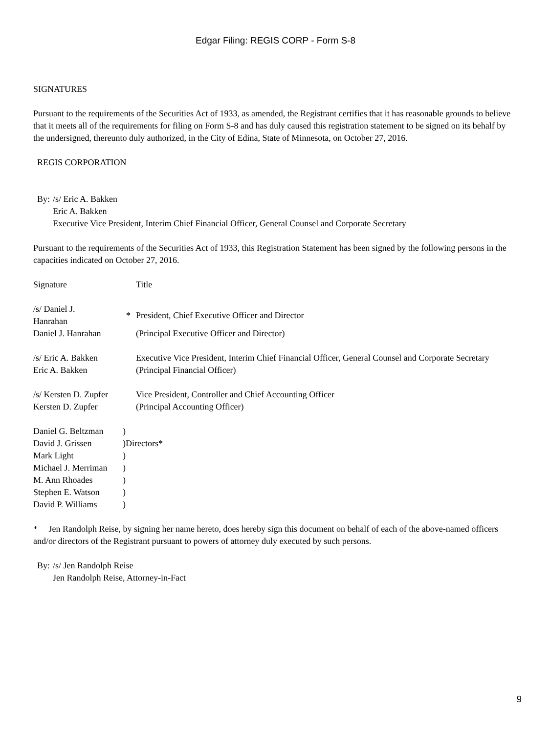Edgar Filing: REGIS CORP - Form S-8
SIGNATURES
Pursuant to the requirements of the Securities Act of 1933, as amended, the Registrant certifies that it has reasonable grounds to believe that it meets all of the requirements for filing on Form S-8 and has duly caused this registration statement to be signed on its behalf by the undersigned, thereunto duly authorized, in the City of Edina, State of Minnesota, on October 27, 2016.
REGIS CORPORATION
| By: | /s/ Eric A. Bakken |
| | Eric A. Bakken |
| | Executive Vice President, Interim Chief Financial Officer, General Counsel and Corporate Secretary |
Pursuant to the requirements of the Securities Act of 1933, this Registration Statement has been signed by the following persons in the capacities indicated on October 27, 2016.
| Signature | | Title |
| /s/ Daniel J. Hanrahan | * | President, Chief Executive Officer and Director |
| Daniel J. Hanrahan | | (Principal Executive Officer and Director) |
| /s/ Eric A. Bakken | | Executive Vice President, Interim Chief Financial Officer, General Counsel and Corporate Secretary |
| Eric A. Bakken | | (Principal Financial Officer) |
| /s/ Kersten D. Zupfer | | Vice President, Controller and Chief Accounting Officer |
| Kersten D. Zupfer | | (Principal Accounting Officer) |
| Daniel G. Beltzman | ) | |
| David J. Grissen | ) | Directors* |
| Mark Light | ) | |
| Michael J. Merriman | ) | |
| M. Ann Rhoades | ) | |
| Stephen E. Watson | ) | |
| David P. Williams | ) | |
* Jen Randolph Reise, by signing her name hereto, does hereby sign this document on behalf of each of the above-named officers and/or directors of the Registrant pursuant to powers of attorney duly executed by such persons.
| By: | /s/ Jen Randolph Reise |
| | Jen Randolph Reise, Attorney-in-Fact |
9